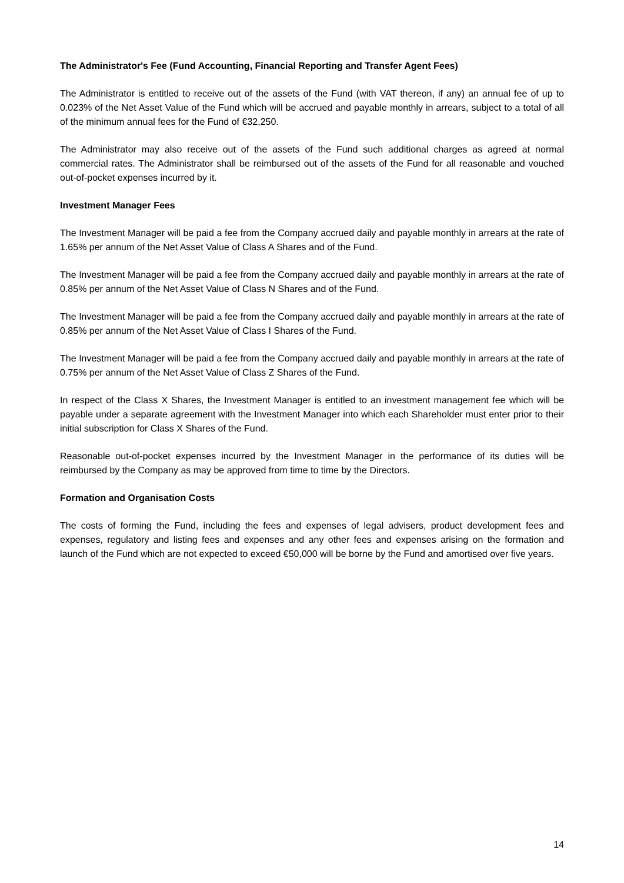The Administrator's Fee (Fund Accounting, Financial Reporting and Transfer Agent Fees)
The Administrator is entitled to receive out of the assets of the Fund (with VAT thereon, if any) an annual fee of up to 0.023% of the Net Asset Value of the Fund which will be accrued and payable monthly in arrears, subject to a total of all of the minimum annual fees for the Fund of €32,250.
The Administrator may also receive out of the assets of the Fund such additional charges as agreed at normal commercial rates. The Administrator shall be reimbursed out of the assets of the Fund for all reasonable and vouched out-of-pocket expenses incurred by it.
Investment Manager Fees
The Investment Manager will be paid a fee from the Company accrued daily and payable monthly in arrears at the rate of 1.65% per annum of the Net Asset Value of Class A Shares and of the Fund.
The Investment Manager will be paid a fee from the Company accrued daily and payable monthly in arrears at the rate of 0.85% per annum of the Net Asset Value of Class N Shares and of the Fund.
The Investment Manager will be paid a fee from the Company accrued daily and payable monthly in arrears at the rate of 0.85% per annum of the Net Asset Value of Class I Shares of the Fund.
The Investment Manager will be paid a fee from the Company accrued daily and payable monthly in arrears at the rate of 0.75% per annum of the Net Asset Value of Class Z Shares of the Fund.
In respect of the Class X Shares, the Investment Manager is entitled to an investment management fee which will be payable under a separate agreement with the Investment Manager into which each Shareholder must enter prior to their initial subscription for Class X Shares of the Fund.
Reasonable out-of-pocket expenses incurred by the Investment Manager in the performance of its duties will be reimbursed by the Company as may be approved from time to time by the Directors.
Formation and Organisation Costs
The costs of forming the Fund, including the fees and expenses of legal advisers, product development fees and expenses, regulatory and listing fees and expenses and any other fees and expenses arising on the formation and launch of the Fund which are not expected to exceed €50,000 will be borne by the Fund and amortised over five years.
14